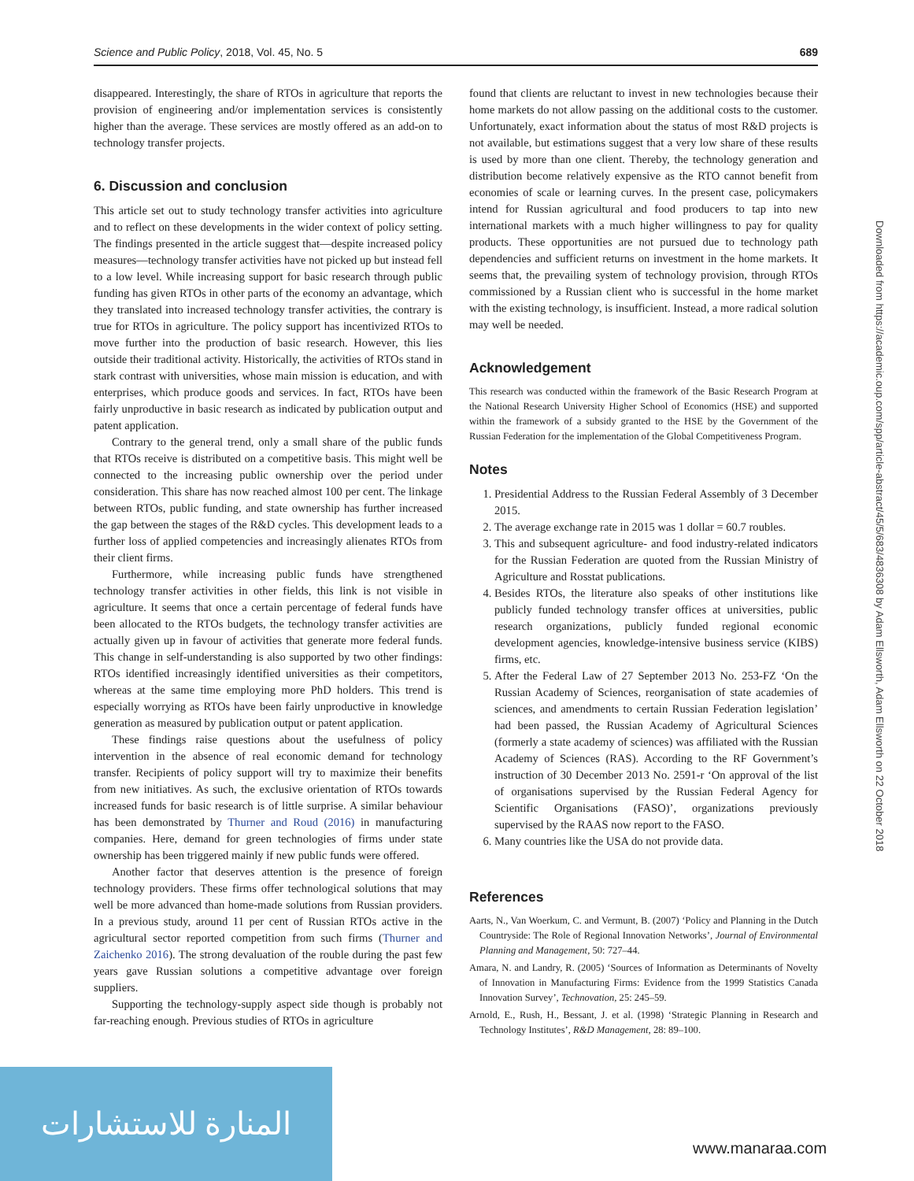Science and Public Policy, 2018, Vol. 45, No. 5 689
disappeared. Interestingly, the share of RTOs in agriculture that reports the provision of engineering and/or implementation services is consistently higher than the average. These services are mostly offered as an add-on to technology transfer projects.
6. Discussion and conclusion
This article set out to study technology transfer activities into agriculture and to reflect on these developments in the wider context of policy setting. The findings presented in the article suggest that—despite increased policy measures—technology transfer activities have not picked up but instead fell to a low level. While increasing support for basic research through public funding has given RTOs in other parts of the economy an advantage, which they translated into increased technology transfer activities, the contrary is true for RTOs in agriculture. The policy support has incentivized RTOs to move further into the production of basic research. However, this lies outside their traditional activity. Historically, the activities of RTOs stand in stark contrast with universities, whose main mission is education, and with enterprises, which produce goods and services. In fact, RTOs have been fairly unproductive in basic research as indicated by publication output and patent application.
Contrary to the general trend, only a small share of the public funds that RTOs receive is distributed on a competitive basis. This might well be connected to the increasing public ownership over the period under consideration. This share has now reached almost 100 per cent. The linkage between RTOs, public funding, and state ownership has further increased the gap between the stages of the R&D cycles. This development leads to a further loss of applied competencies and increasingly alienates RTOs from their client firms.
Furthermore, while increasing public funds have strengthened technology transfer activities in other fields, this link is not visible in agriculture. It seems that once a certain percentage of federal funds have been allocated to the RTOs budgets, the technology transfer activities are actually given up in favour of activities that generate more federal funds. This change in self-understanding is also supported by two other findings: RTOs identified increasingly identified universities as their competitors, whereas at the same time employing more PhD holders. This trend is especially worrying as RTOs have been fairly unproductive in knowledge generation as measured by publication output or patent application.
These findings raise questions about the usefulness of policy intervention in the absence of real economic demand for technology transfer. Recipients of policy support will try to maximize their benefits from new initiatives. As such, the exclusive orientation of RTOs towards increased funds for basic research is of little surprise. A similar behaviour has been demonstrated by Thurner and Roud (2016) in manufacturing companies. Here, demand for green technologies of firms under state ownership has been triggered mainly if new public funds were offered.
Another factor that deserves attention is the presence of foreign technology providers. These firms offer technological solutions that may well be more advanced than home-made solutions from Russian providers. In a previous study, around 11 per cent of Russian RTOs active in the agricultural sector reported competition from such firms (Thurner and Zaichenko 2016). The strong devaluation of the rouble during the past few years gave Russian solutions a competitive advantage over foreign suppliers.
Supporting the technology-supply aspect side though is probably not far-reaching enough. Previous studies of RTOs in agriculture
found that clients are reluctant to invest in new technologies because their home markets do not allow passing on the additional costs to the customer. Unfortunately, exact information about the status of most R&D projects is not available, but estimations suggest that a very low share of these results is used by more than one client. Thereby, the technology generation and distribution become relatively expensive as the RTO cannot benefit from economies of scale or learning curves. In the present case, policymakers intend for Russian agricultural and food producers to tap into new international markets with a much higher willingness to pay for quality products. These opportunities are not pursued due to technology path dependencies and sufficient returns on investment in the home markets. It seems that, the prevailing system of technology provision, through RTOs commissioned by a Russian client who is successful in the home market with the existing technology, is insufficient. Instead, a more radical solution may well be needed.
Acknowledgement
This research was conducted within the framework of the Basic Research Program at the National Research University Higher School of Economics (HSE) and supported within the framework of a subsidy granted to the HSE by the Government of the Russian Federation for the implementation of the Global Competitiveness Program.
Notes
1. Presidential Address to the Russian Federal Assembly of 3 December 2015.
2. The average exchange rate in 2015 was 1 dollar = 60.7 roubles.
3. This and subsequent agriculture- and food industry-related indicators for the Russian Federation are quoted from the Russian Ministry of Agriculture and Rosstat publications.
4. Besides RTOs, the literature also speaks of other institutions like publicly funded technology transfer offices at universities, public research organizations, publicly funded regional economic development agencies, knowledge-intensive business service (KIBS) firms, etc.
5. After the Federal Law of 27 September 2013 No. 253-FZ ‘On the Russian Academy of Sciences, reorganisation of state academies of sciences, and amendments to certain Russian Federation legislation’ had been passed, the Russian Academy of Agricultural Sciences (formerly a state academy of sciences) was affiliated with the Russian Academy of Sciences (RAS). According to the RF Government’s instruction of 30 December 2013 No. 2591-r ‘On approval of the list of organisations supervised by the Russian Federal Agency for Scientific Organisations (FASO)’, organizations previously supervised by the RAAS now report to the FASO.
6. Many countries like the USA do not provide data.
References
Aarts, N., Van Woerkum, C. and Vermunt, B. (2007) ‘Policy and Planning in the Dutch Countryside: The Role of Regional Innovation Networks’, Journal of Environmental Planning and Management, 50: 727–44.
Amara, N. and Landry, R. (2005) ‘Sources of Information as Determinants of Novelty of Innovation in Manufacturing Firms: Evidence from the 1999 Statistics Canada Innovation Survey’, Technovation, 25: 245–59.
Arnold, E., Rush, H., Bessant, J. et al. (1998) ‘Strategic Planning in Research and Technology Institutes’, R&D Management, 28: 89–100.
Downloaded from https://academic.oup.com/spp/article-abstract/45/5/683/4836308 by Adam Ellsworth, Adam Ellsworth on 22 October 2018
المنارة للاستشارات
www.manaraa.com